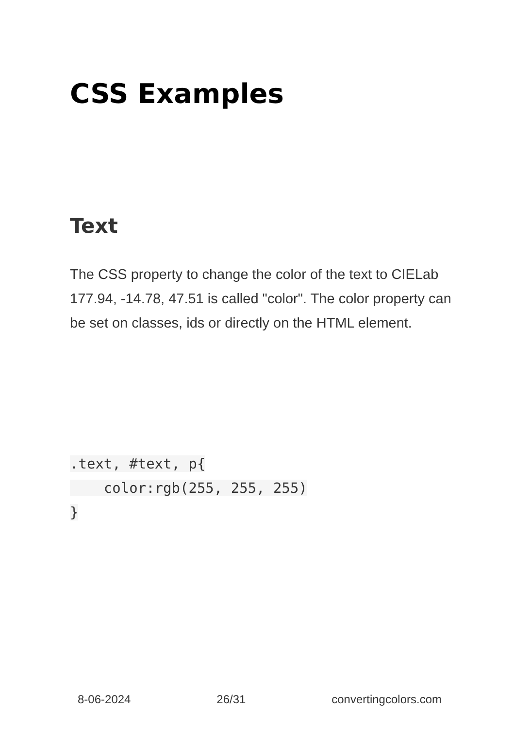CSS Examples
Text
The CSS property to change the color of the text to CIELab 177.94, -14.78, 47.51 is called "color". The color property can be set on classes, ids or directly on the HTML element.
.text, #text, p{
    color:rgb(255, 255, 255)
}
8-06-2024 26/31 convertingcolors.com